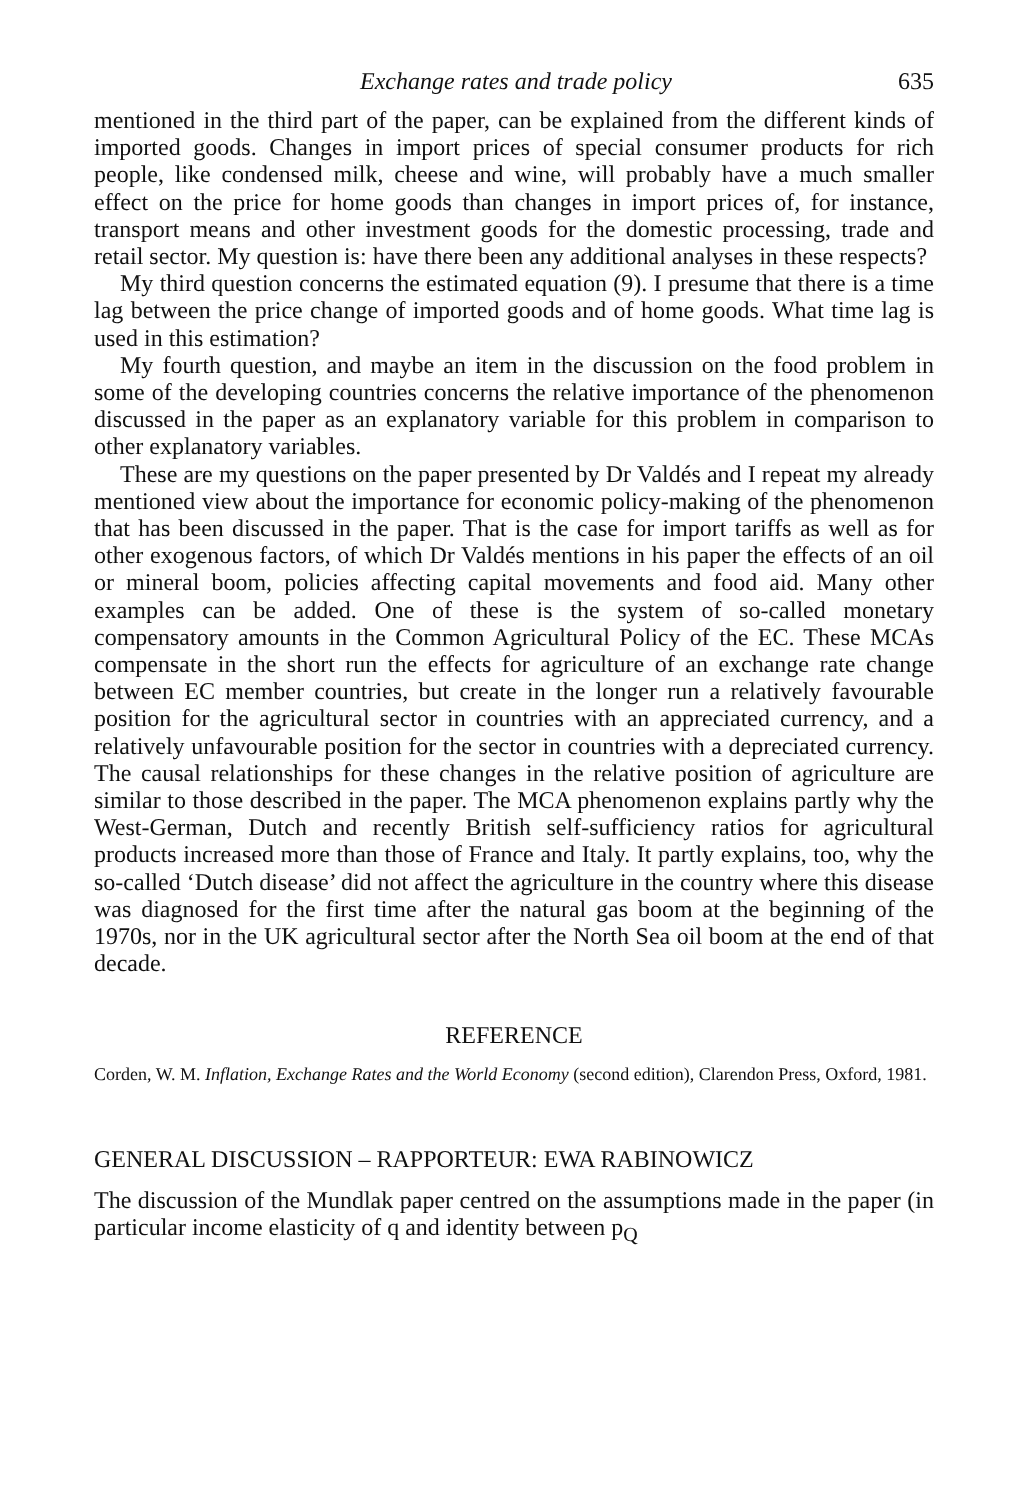Exchange rates and trade policy 635
mentioned in the third part of the paper, can be explained from the different kinds of imported goods. Changes in import prices of special consumer products for rich people, like condensed milk, cheese and wine, will probably have a much smaller effect on the price for home goods than changes in import prices of, for instance, transport means and other investment goods for the domestic processing, trade and retail sector. My question is: have there been any additional analyses in these respects?
My third question concerns the estimated equation (9). I presume that there is a time lag between the price change of imported goods and of home goods. What time lag is used in this estimation?
My fourth question, and maybe an item in the discussion on the food problem in some of the developing countries concerns the relative importance of the phenomenon discussed in the paper as an explanatory variable for this problem in comparison to other explanatory variables.
These are my questions on the paper presented by Dr Valdés and I repeat my already mentioned view about the importance for economic policy-making of the phenomenon that has been discussed in the paper. That is the case for import tariffs as well as for other exogenous factors, of which Dr Valdés mentions in his paper the effects of an oil or mineral boom, policies affecting capital movements and food aid. Many other examples can be added. One of these is the system of so-called monetary compensatory amounts in the Common Agricultural Policy of the EC. These MCAs compensate in the short run the effects for agriculture of an exchange rate change between EC member countries, but create in the longer run a relatively favourable position for the agricultural sector in countries with an appreciated currency, and a relatively unfavourable position for the sector in countries with a depreciated currency. The causal relationships for these changes in the relative position of agriculture are similar to those described in the paper. The MCA phenomenon explains partly why the West-German, Dutch and recently British self-sufficiency ratios for agricultural products increased more than those of France and Italy. It partly explains, too, why the so-called ‘Dutch disease’ did not affect the agriculture in the country where this disease was diagnosed for the first time after the natural gas boom at the beginning of the 1970s, nor in the UK agricultural sector after the North Sea oil boom at the end of that decade.
REFERENCE
Corden, W. M. Inflation, Exchange Rates and the World Economy (second edition), Clarendon Press, Oxford, 1981.
GENERAL DISCUSSION – RAPPORTEUR: EWA RABINOWICZ
The discussion of the Mundlak paper centred on the assumptions made in the paper (in particular income elasticity of q and identity between p<sub>Q</sub>